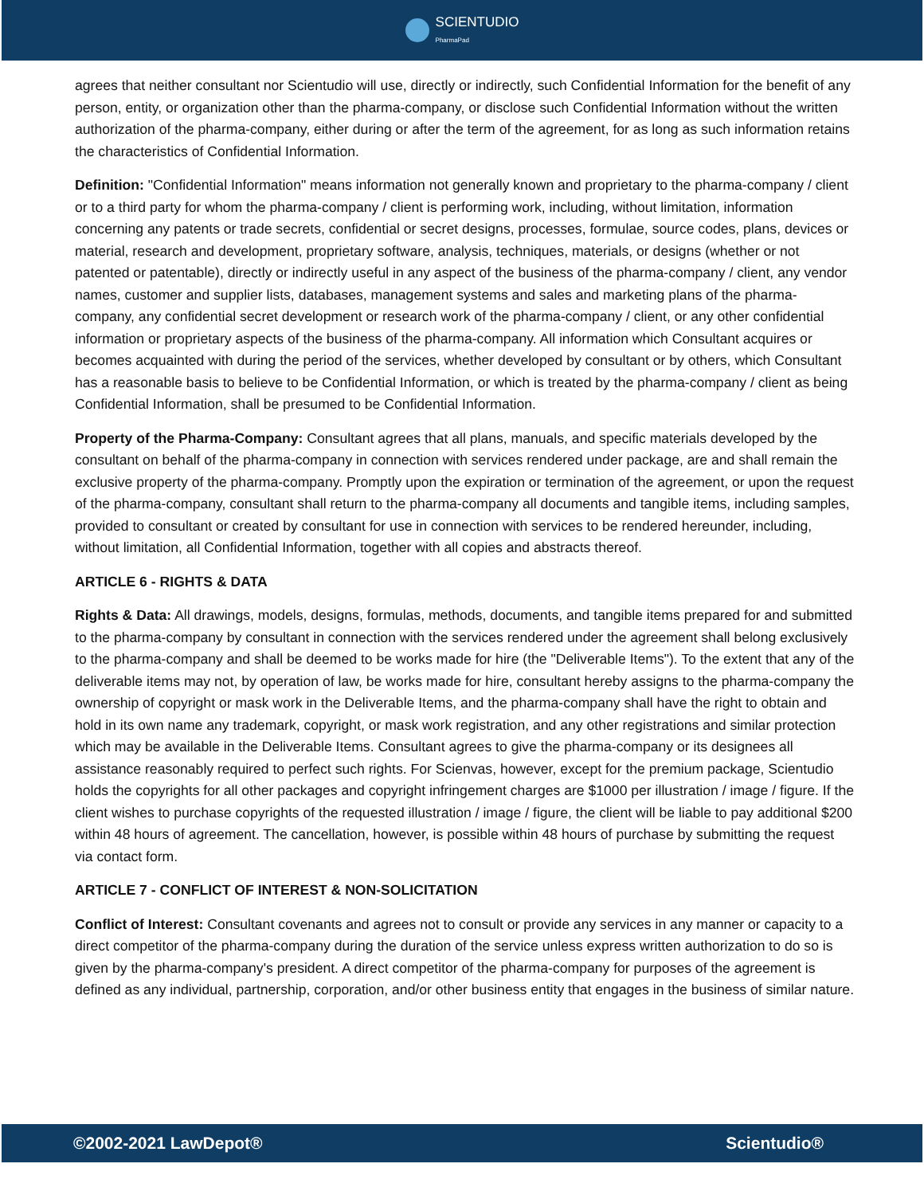SCIENTUDIO
PharmaPad
agrees that neither consultant nor Scientudio will use, directly or indirectly, such Confidential Information for the benefit of any person, entity, or organization other than the pharma-company, or disclose such Confidential Information without the written authorization of the pharma-company, either during or after the term of the agreement, for as long as such information retains the characteristics of Confidential Information.
Definition: "Confidential Information" means information not generally known and proprietary to the pharma-company / client or to a third party for whom the pharma-company / client is performing work, including, without limitation, information concerning any patents or trade secrets, confidential or secret designs, processes, formulae, source codes, plans, devices or material, research and development, proprietary software, analysis, techniques, materials, or designs (whether or not patented or patentable), directly or indirectly useful in any aspect of the business of the pharma-company / client, any vendor names, customer and supplier lists, databases, management systems and sales and marketing plans of the pharma-company, any confidential secret development or research work of the pharma-company / client, or any other confidential information or proprietary aspects of the business of the pharma-company. All information which Consultant acquires or becomes acquainted with during the period of the services, whether developed by consultant or by others, which Consultant has a reasonable basis to believe to be Confidential Information, or which is treated by the pharma-company / client as being Confidential Information, shall be presumed to be Confidential Information.
Property of the Pharma-Company: Consultant agrees that all plans, manuals, and specific materials developed by the consultant on behalf of the pharma-company in connection with services rendered under package, are and shall remain the exclusive property of the pharma-company. Promptly upon the expiration or termination of the agreement, or upon the request of the pharma-company, consultant shall return to the pharma-company all documents and tangible items, including samples, provided to consultant or created by consultant for use in connection with services to be rendered hereunder, including, without limitation, all Confidential Information, together with all copies and abstracts thereof.
ARTICLE 6 - RIGHTS & DATA
Rights & Data: All drawings, models, designs, formulas, methods, documents, and tangible items prepared for and submitted to the pharma-company by consultant in connection with the services rendered under the agreement shall belong exclusively to the pharma-company and shall be deemed to be works made for hire (the "Deliverable Items"). To the extent that any of the deliverable items may not, by operation of law, be works made for hire, consultant hereby assigns to the pharma-company the ownership of copyright or mask work in the Deliverable Items, and the pharma-company shall have the right to obtain and hold in its own name any trademark, copyright, or mask work registration, and any other registrations and similar protection which may be available in the Deliverable Items. Consultant agrees to give the pharma-company or its designees all assistance reasonably required to perfect such rights. For Scienvas, however, except for the premium package, Scientudio holds the copyrights for all other packages and copyright infringement charges are $1000 per illustration / image / figure. If the client wishes to purchase copyrights of the requested illustration / image / figure, the client will be liable to pay additional $200 within 48 hours of agreement. The cancellation, however, is possible within 48 hours of purchase by submitting the request via contact form.
ARTICLE 7 - CONFLICT OF INTEREST & NON-SOLICITATION
Conflict of Interest: Consultant covenants and agrees not to consult or provide any services in any manner or capacity to a direct competitor of the pharma-company during the duration of the service unless express written authorization to do so is given by the pharma-company's president. A direct competitor of the pharma-company for purposes of the agreement is defined as any individual, partnership, corporation, and/or other business entity that engages in the business of similar nature.
©2002-2021 LawDepot® Scientudio®